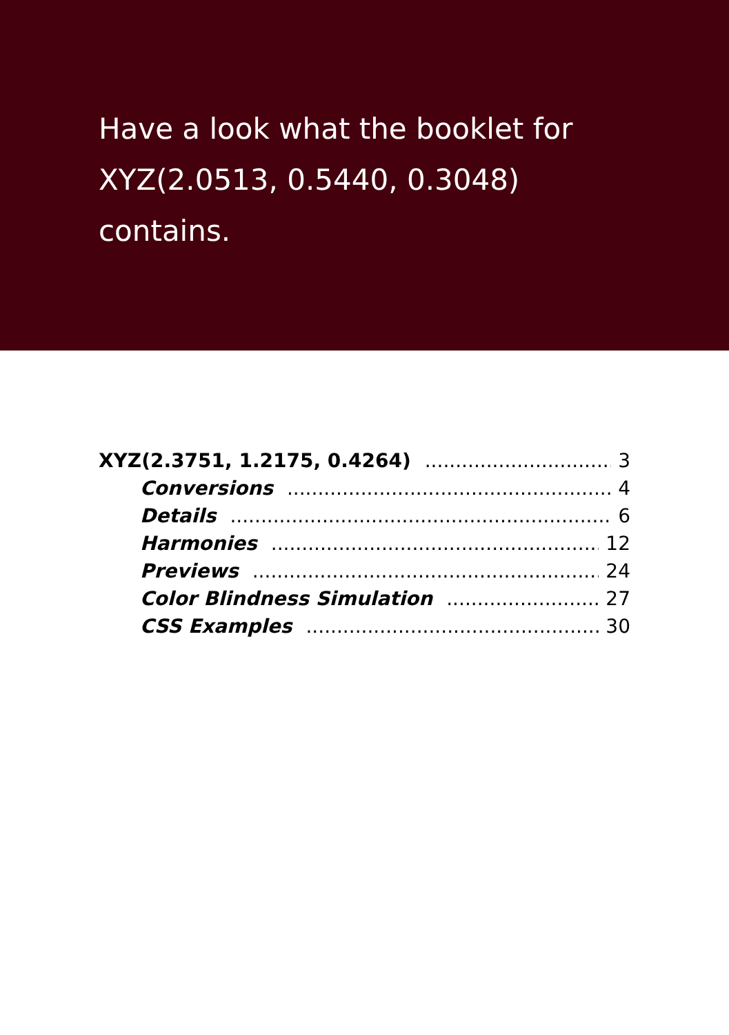Have a look what the booklet for XYZ(2.0513, 0.5440, 0.3048) contains.
XYZ(2.3751, 1.2175, 0.4264) 3
Conversions 4
Details 6
Harmonies 12
Previews 24
Color Blindness Simulation 27
CSS Examples 30